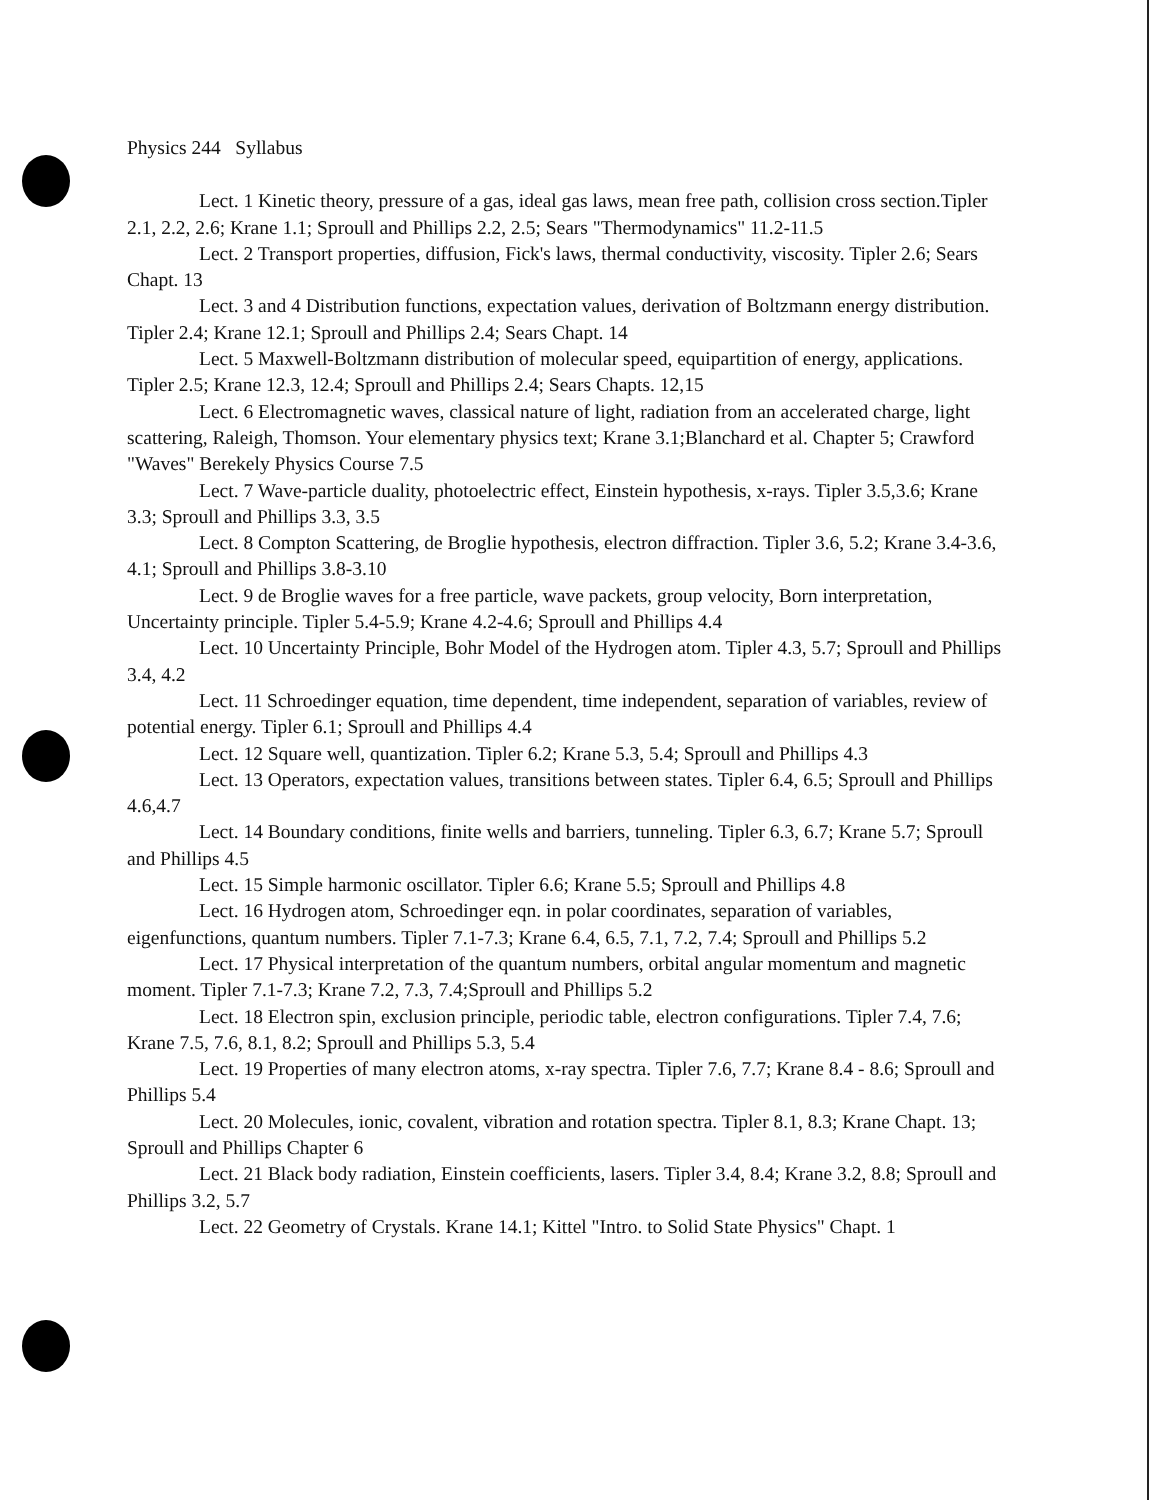Physics 244 Syllabus
Lect. 1 Kinetic theory, pressure of a gas, ideal gas laws, mean free path, collision cross section.Tipler 2.1, 2.2, 2.6; Krane 1.1; Sproull and Phillips 2.2, 2.5; Sears "Thermodynamics" 11.2-11.5
Lect. 2 Transport properties, diffusion, Fick's laws, thermal conductivity, viscosity. Tipler 2.6; Sears Chapt. 13
Lect. 3 and 4 Distribution functions, expectation values, derivation of Boltzmann energy distribution. Tipler 2.4; Krane 12.1; Sproull and Phillips 2.4; Sears Chapt. 14
Lect. 5 Maxwell-Boltzmann distribution of molecular speed, equipartition of energy, applications. Tipler 2.5; Krane 12.3, 12.4; Sproull and Phillips 2.4; Sears Chapts. 12,15
Lect. 6 Electromagnetic waves, classical nature of light, radiation from an accelerated charge, light scattering, Raleigh, Thomson. Your elementary physics text; Krane 3.1;Blanchard et al. Chapter 5; Crawford "Waves" Berekely Physics Course 7.5
Lect. 7 Wave-particle duality, photoelectric effect, Einstein hypothesis, x-rays. Tipler 3.5,3.6; Krane 3.3; Sproull and Phillips 3.3, 3.5
Lect. 8 Compton Scattering, de Broglie hypothesis, electron diffraction. Tipler 3.6, 5.2; Krane 3.4-3.6, 4.1; Sproull and Phillips 3.8-3.10
Lect. 9 de Broglie waves for a free particle, wave packets, group velocity, Born interpretation, Uncertainty principle. Tipler 5.4-5.9; Krane 4.2-4.6; Sproull and Phillips 4.4
Lect. 10 Uncertainty Principle, Bohr Model of the Hydrogen atom. Tipler 4.3, 5.7; Sproull and Phillips 3.4, 4.2
Lect. 11 Schroedinger equation, time dependent, time independent, separation of variables, review of potential energy. Tipler 6.1; Sproull and Phillips 4.4
Lect. 12 Square well, quantization. Tipler 6.2; Krane 5.3, 5.4; Sproull and Phillips 4.3
Lect. 13 Operators, expectation values, transitions between states. Tipler 6.4, 6.5; Sproull and Phillips 4.6,4.7
Lect. 14 Boundary conditions, finite wells and barriers, tunneling. Tipler 6.3, 6.7; Krane 5.7; Sproull and Phillips 4.5
Lect. 15 Simple harmonic oscillator. Tipler 6.6; Krane 5.5; Sproull and Phillips 4.8
Lect. 16 Hydrogen atom, Schroedinger eqn. in polar coordinates, separation of variables, eigenfunctions, quantum numbers. Tipler 7.1-7.3; Krane 6.4, 6.5, 7.1, 7.2, 7.4; Sproull and Phillips 5.2
Lect. 17 Physical interpretation of the quantum numbers, orbital angular momentum and magnetic moment. Tipler 7.1-7.3; Krane 7.2, 7.3, 7.4;Sproull and Phillips 5.2
Lect. 18 Electron spin, exclusion principle, periodic table, electron configurations. Tipler 7.4, 7.6; Krane 7.5, 7.6, 8.1, 8.2; Sproull and Phillips 5.3, 5.4
Lect. 19 Properties of many electron atoms, x-ray spectra. Tipler 7.6, 7.7; Krane 8.4 - 8.6; Sproull and Phillips 5.4
Lect. 20 Molecules, ionic, covalent, vibration and rotation spectra. Tipler 8.1, 8.3; Krane Chapt. 13; Sproull and Phillips Chapter 6
Lect. 21 Black body radiation, Einstein coefficients, lasers. Tipler 3.4, 8.4; Krane 3.2, 8.8; Sproull and Phillips 3.2, 5.7
Lect. 22 Geometry of Crystals. Krane 14.1; Kittel "Intro. to Solid State Physics" Chapt. 1